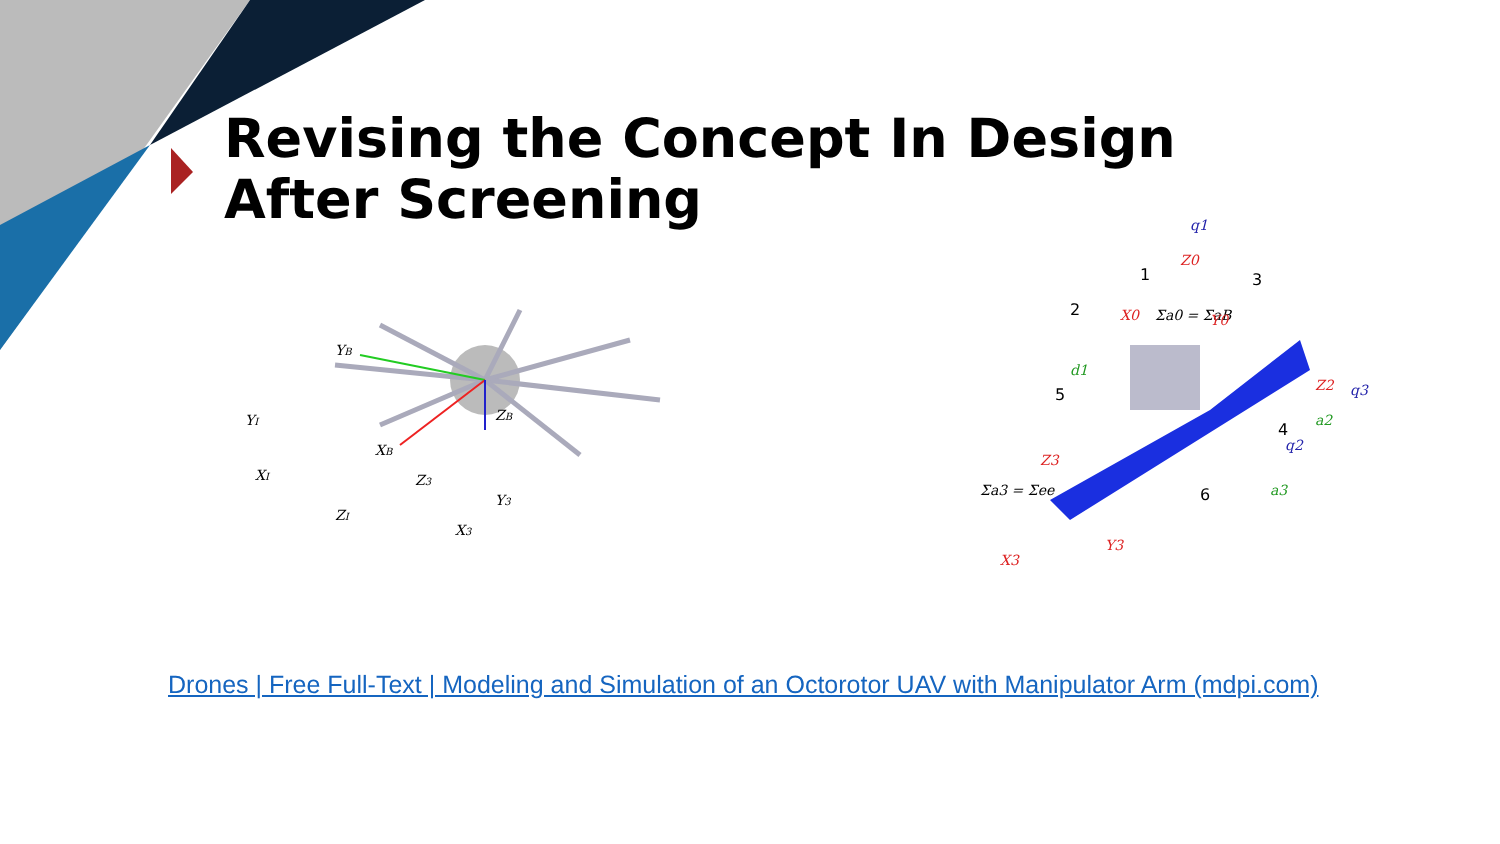Revising the Concept In Design After Screening
YB
XB
ZB
YI
XI
ZI
Z3
Y3
X3
q1
Z0
Σa0 = ΣaB
X0
Y0
d1
Z2
q3
a2
q2
a3
Σa3 = Σee
Z3
X3
Y3
1
2
3
4
5
6
Drones | Free Full-Text | Modeling and Simulation of an Octorotor UAV with Manipulator Arm (mdpi.com)